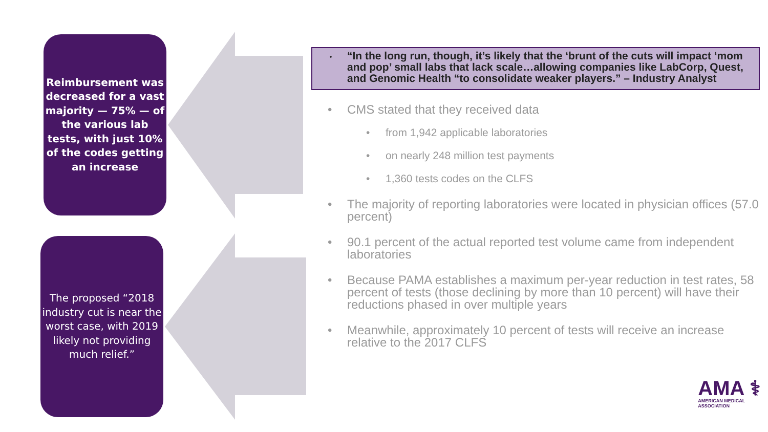Reimbursement was decreased for a vast majority — 75% — of the various lab tests, with just 10% of the codes getting an increase
The proposed “2018 industry cut is near the worst case, with 2019 likely not providing much relief.”
• “In the long run, though, it’s likely that the ‘brunt of the cuts will impact ‘mom and pop’ small labs that lack scale…allowing companies like LabCorp, Quest, and Genomic Health “to consolidate weaker players.” – Industry Analyst
• CMS stated that they received data
• from 1,942 applicable laboratories
• on nearly 248 million test payments
• 1,360 tests codes on the CLFS
• The majority of reporting laboratories were located in physician offices (57.0 percent)
• 90.1 percent of the actual reported test volume came from independent laboratories
• Because PAMA establishes a maximum per-year reduction in test rates, 58 percent of tests (those declining by more than 10 percent) will have their reductions phased in over multiple years
• Meanwhile, approximately 10 percent of tests will receive an increase relative to the 2017 CLFS
AMA ⚕
AMERICAN MEDICAL
ASSOCIATION